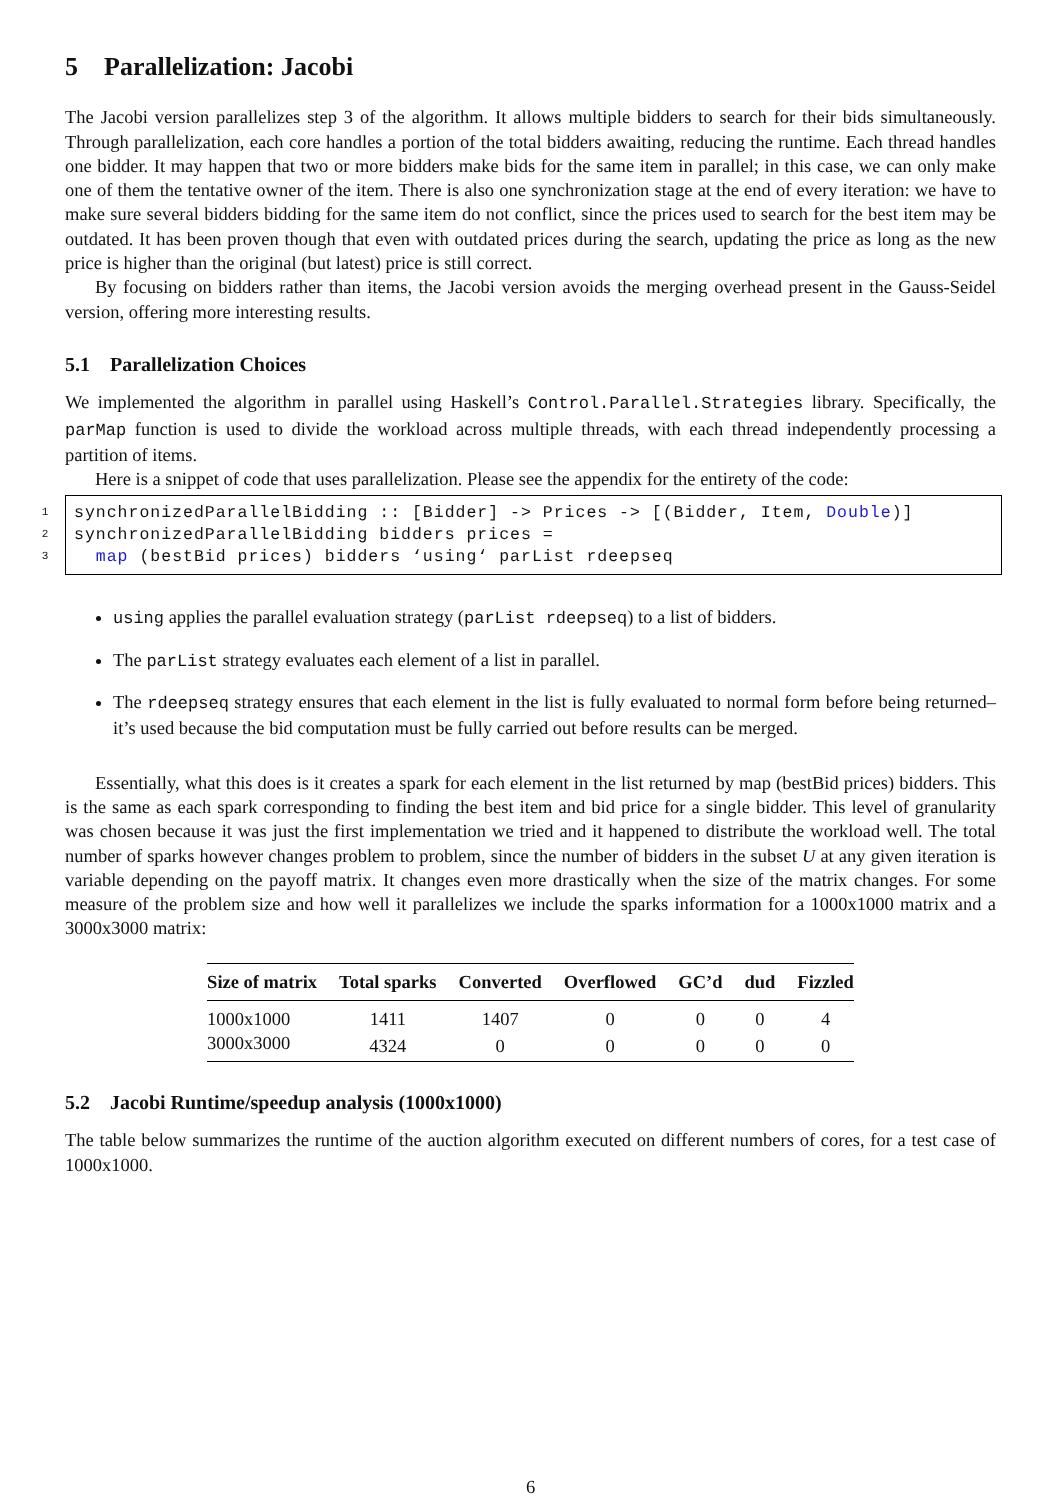5 Parallelization: Jacobi
The Jacobi version parallelizes step 3 of the algorithm. It allows multiple bidders to search for their bids simultaneously. Through parallelization, each core handles a portion of the total bidders awaiting, reducing the runtime. Each thread handles one bidder. It may happen that two or more bidders make bids for the same item in parallel; in this case, we can only make one of them the tentative owner of the item. There is also one synchronization stage at the end of every iteration: we have to make sure several bidders bidding for the same item do not conflict, since the prices used to search for the best item may be outdated. It has been proven though that even with outdated prices during the search, updating the price as long as the new price is higher than the original (but latest) price is still correct.
By focusing on bidders rather than items, the Jacobi version avoids the merging overhead present in the Gauss-Seidel version, offering more interesting results.
5.1 Parallelization Choices
We implemented the algorithm in parallel using Haskell’s Control.Parallel.Strategies library. Specifically, the parMap function is used to divide the workload across multiple threads, with each thread independently processing a partition of items.
Here is a snippet of code that uses parallelization. Please see the appendix for the entirety of the code:
1
2
3
synchronizedParallelBidding :: [Bidder] -> Prices -> [(Bidder, Item, Double)] synchronizedParallelBidding bidders prices = map (bestBid prices) bidders ‘using‘ parList rdeepseq
using applies the parallel evaluation strategy (parList rdeepseq) to a list of bidders.
The parList strategy evaluates each element of a list in parallel.
The rdeepseq strategy ensures that each element in the list is fully evaluated to normal form before being returned–it’s used because the bid computation must be fully carried out before results can be merged.
Essentially, what this does is it creates a spark for each element in the list returned by map (bestBid prices) bidders. This is the same as each spark corresponding to finding the best item and bid price for a single bidder. This level of granularity was chosen because it was just the first implementation we tried and it happened to distribute the workload well. The total number of sparks however changes problem to problem, since the number of bidders in the subset U at any given iteration is variable depending on the payoff matrix. It changes even more drastically when the size of the matrix changes. For some measure of the problem size and how well it parallelizes we include the sparks information for a 1000x1000 matrix and a 3000x3000 matrix:
| Size of matrix | Total sparks | Converted | Overflowed | GC’d | dud | Fizzled |
| --- | --- | --- | --- | --- | --- | --- |
| 1000x1000 | 1411 | 1407 | 0 | 0 | 0 | 4 |
| 3000x3000 | 4324 | 0 | 0 | 0 | 0 | 0 |
5.2 Jacobi Runtime/speedup analysis (1000x1000)
The table below summarizes the runtime of the auction algorithm executed on different numbers of cores, for a test case of 1000x1000.
6